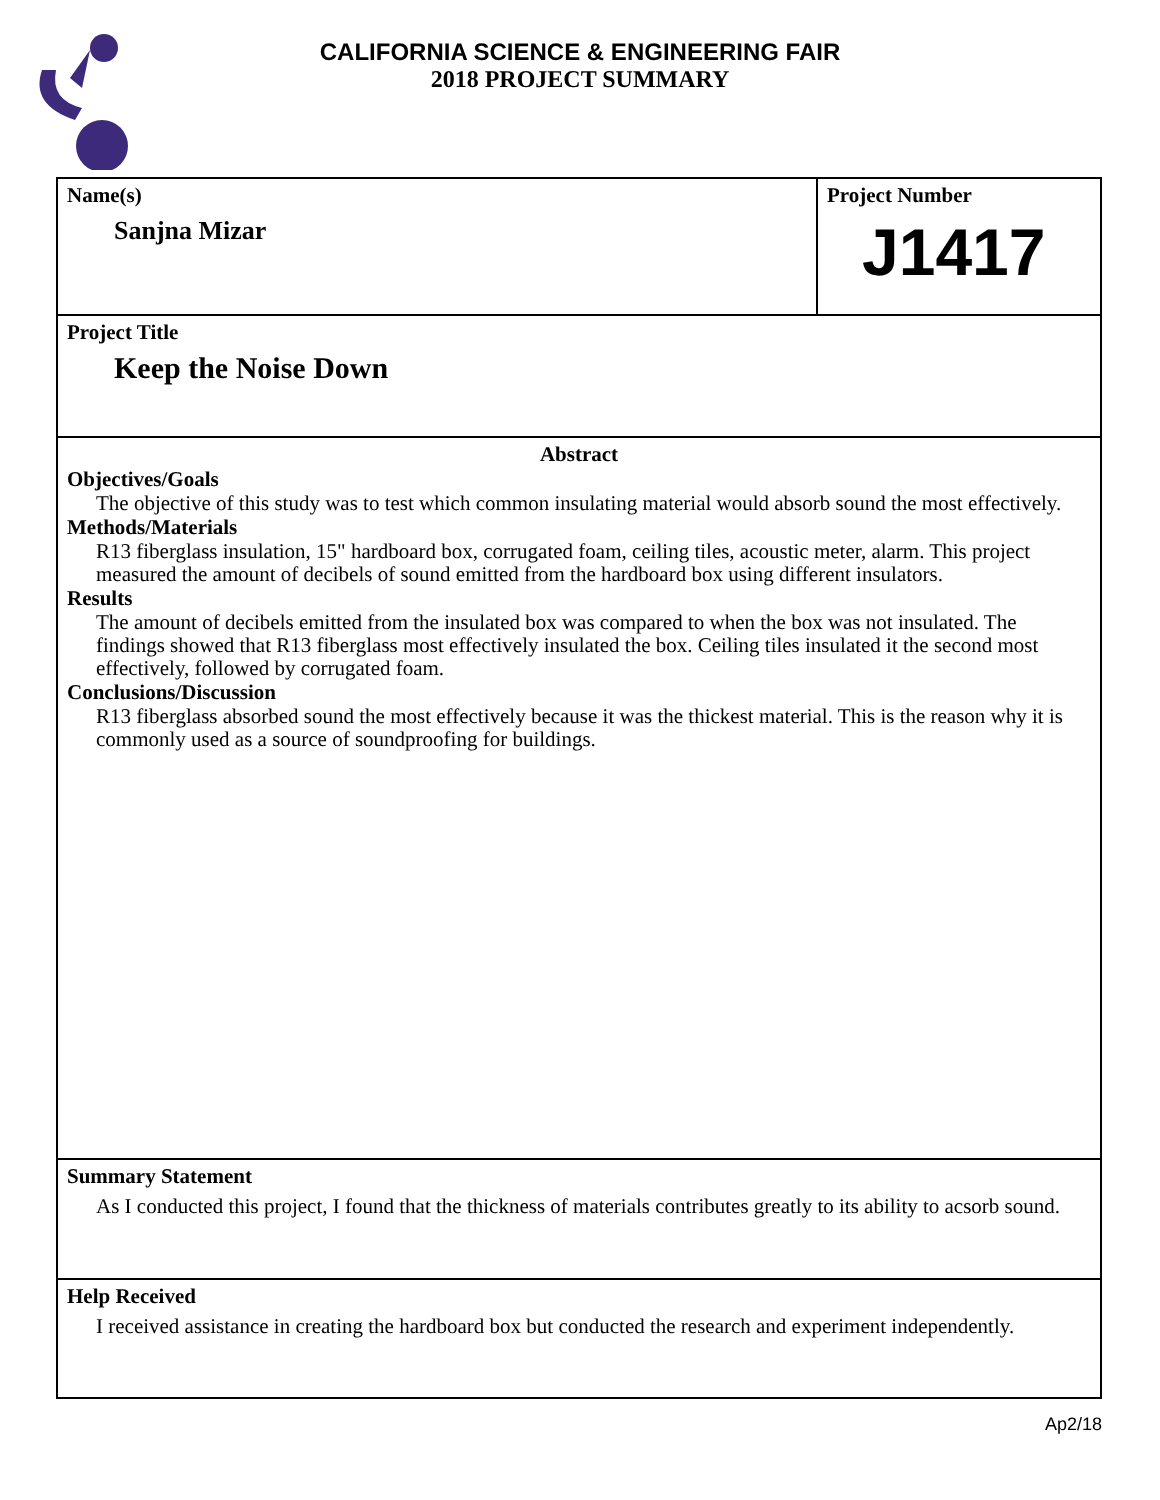CALIFORNIA SCIENCE & ENGINEERING FAIR
2018 PROJECT SUMMARY
Name(s)
Sanjna Mizar
Project Number
J1417
Project Title
Keep the Noise Down
Abstract
Objectives/Goals
The objective of this study was to test which common insulating material would absorb sound the most effectively.
Methods/Materials
R13 fiberglass insulation, 15" hardboard box, corrugated foam, ceiling tiles, acoustic meter, alarm. This project measured the amount of decibels of sound emitted from the hardboard box using different insulators.
Results
The amount of decibels emitted from the insulated box was compared to when the box was not insulated. The findings showed that R13 fiberglass most effectively insulated the box. Ceiling tiles insulated it the second most effectively, followed by corrugated foam.
Conclusions/Discussion
R13 fiberglass absorbed sound the most effectively because it was the thickest material. This is the reason why it is commonly used as a source of soundproofing for buildings.
Summary Statement
As I conducted this project, I found that the thickness of materials contributes greatly to its ability to acsorb sound.
Help Received
I received assistance in creating the hardboard box but conducted the research and experiment independently.
Ap2/18